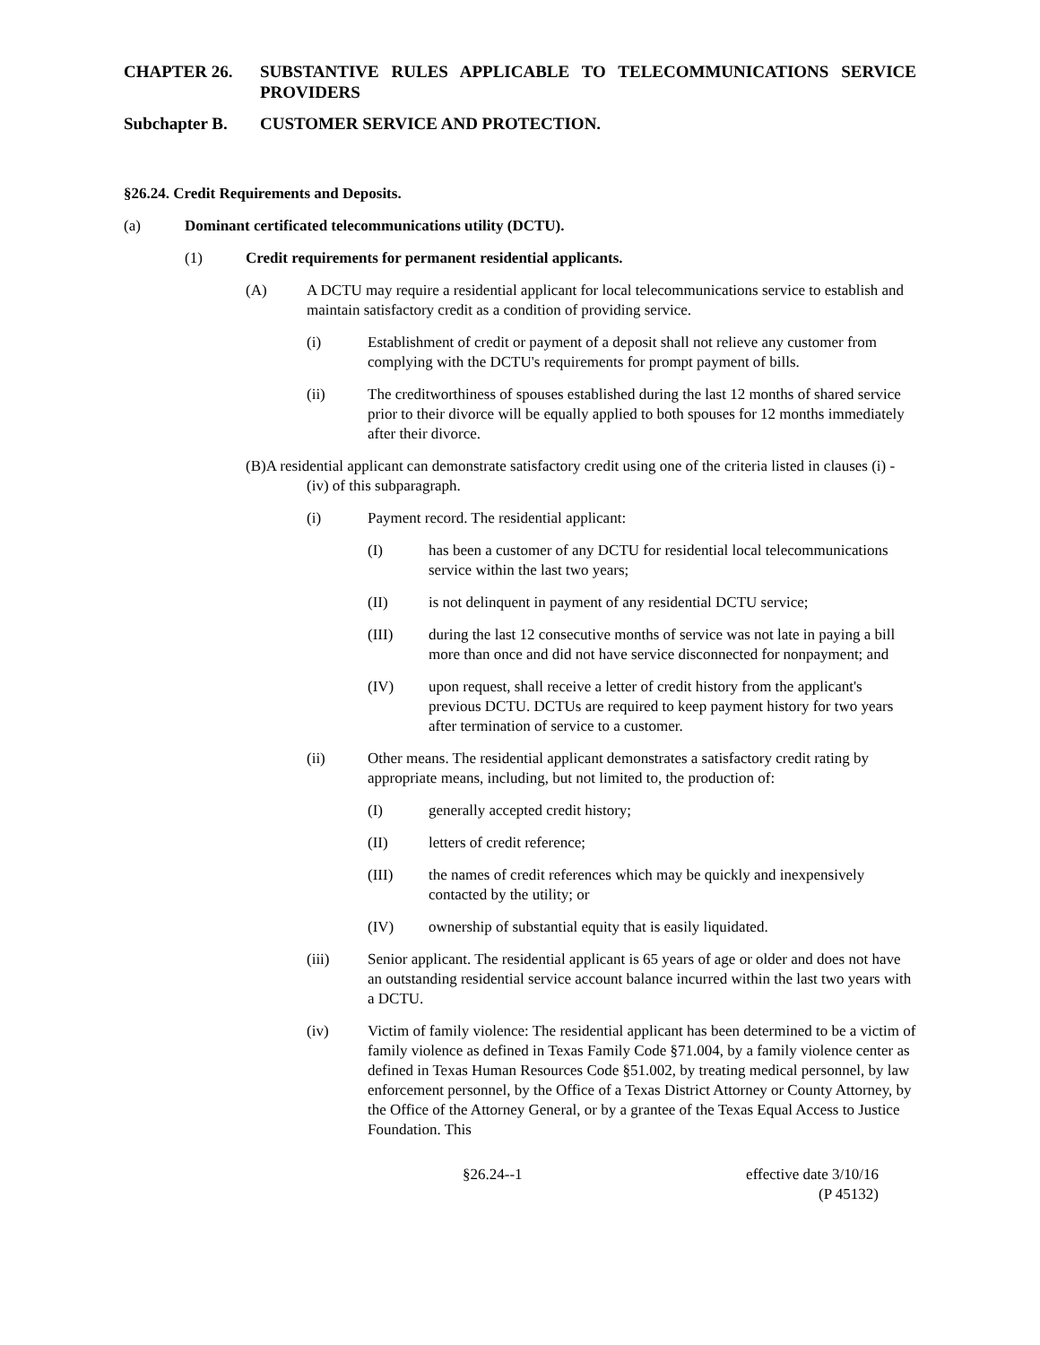CHAPTER 26. SUBSTANTIVE RULES APPLICABLE TO TELECOMMUNICATIONS SERVICE PROVIDERS
Subchapter B. CUSTOMER SERVICE AND PROTECTION.
§26.24. Credit Requirements and Deposits.
(a) Dominant certificated telecommunications utility (DCTU).
(1) Credit requirements for permanent residential applicants.
(A) A DCTU may require a residential applicant for local telecommunications service to establish and maintain satisfactory credit as a condition of providing service.
(i) Establishment of credit or payment of a deposit shall not relieve any customer from complying with the DCTU's requirements for prompt payment of bills.
(ii) The creditworthiness of spouses established during the last 12 months of shared service prior to their divorce will be equally applied to both spouses for 12 months immediately after their divorce.
(B)A residential applicant can demonstrate satisfactory credit using one of the criteria listed in clauses (i) - (iv) of this subparagraph.
(i) Payment record. The residential applicant:
(I) has been a customer of any DCTU for residential local telecommunications service within the last two years;
(II) is not delinquent in payment of any residential DCTU service;
(III) during the last 12 consecutive months of service was not late in paying a bill more than once and did not have service disconnected for nonpayment; and
(IV) upon request, shall receive a letter of credit history from the applicant's previous DCTU. DCTUs are required to keep payment history for two years after termination of service to a customer.
(ii) Other means. The residential applicant demonstrates a satisfactory credit rating by appropriate means, including, but not limited to, the production of:
(I) generally accepted credit history;
(II) letters of credit reference;
(III) the names of credit references which may be quickly and inexpensively contacted by the utility; or
(IV) ownership of substantial equity that is easily liquidated.
(iii) Senior applicant. The residential applicant is 65 years of age or older and does not have an outstanding residential service account balance incurred within the last two years with a DCTU.
(iv) Victim of family violence: The residential applicant has been determined to be a victim of family violence as defined in Texas Family Code §71.004, by a family violence center as defined in Texas Human Resources Code §51.002, by treating medical personnel, by law enforcement personnel, by the Office of a Texas District Attorney or County Attorney, by the Office of the Attorney General, or by a grantee of the Texas Equal Access to Justice Foundation. This
§26.24--1 effective date 3/10/16
(P 45132)